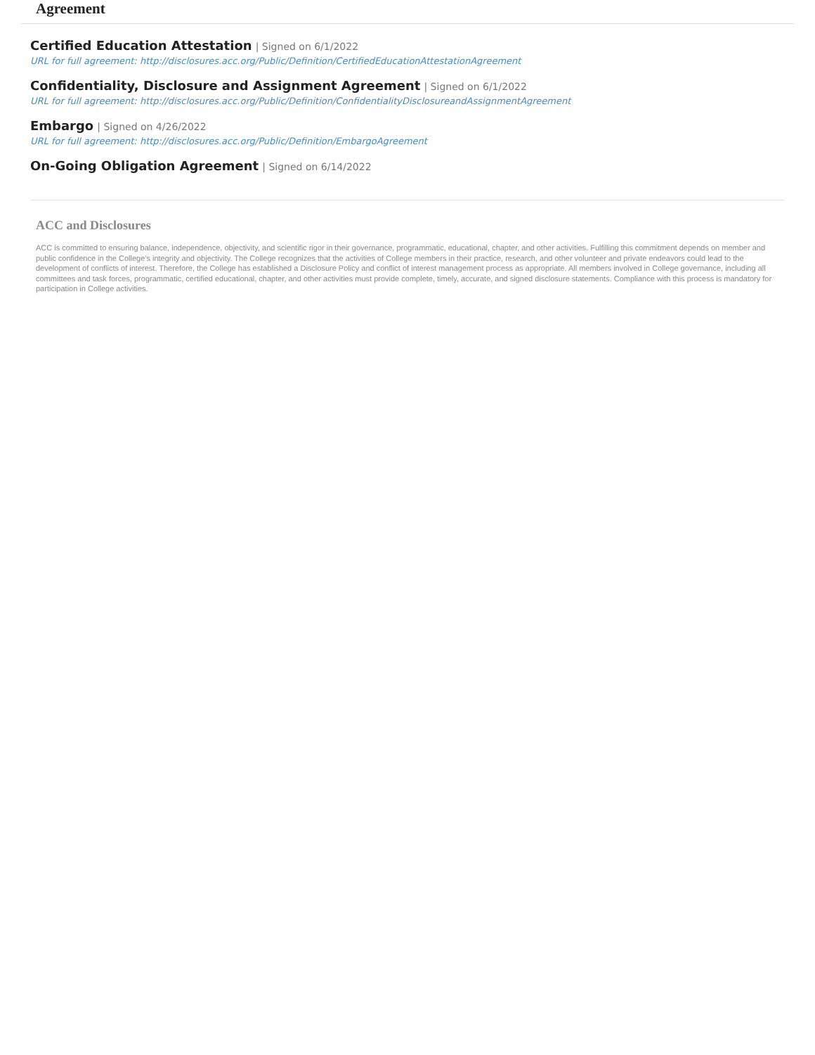Agreement
Certified Education Attestation | Signed on 6/1/2022
URL for full agreement: http://disclosures.acc.org/Public/Definition/CertifiedEducationAttestationAgreement
Confidentiality, Disclosure and Assignment Agreement | Signed on 6/1/2022
URL for full agreement: http://disclosures.acc.org/Public/Definition/ConfidentialityDisclosureandAssignmentAgreement
Embargo | Signed on 4/26/2022
URL for full agreement: http://disclosures.acc.org/Public/Definition/EmbargoAgreement
On-Going Obligation Agreement | Signed on 6/14/2022
ACC and Disclosures
ACC is committed to ensuring balance, independence, objectivity, and scientific rigor in their governance, programmatic, educational, chapter, and other activities. Fulfilling this commitment depends on member and public confidence in the College's integrity and objectivity. The College recognizes that the activities of College members in their practice, research, and other volunteer and private endeavors could lead to the development of conflicts of interest. Therefore, the College has established a Disclosure Policy and conflict of interest management process as appropriate. All members involved in College governance, including all committees and task forces, programmatic, certified educational, chapter, and other activities must provide complete, timely, accurate, and signed disclosure statements. Compliance with this process is mandatory for participation in College activities.